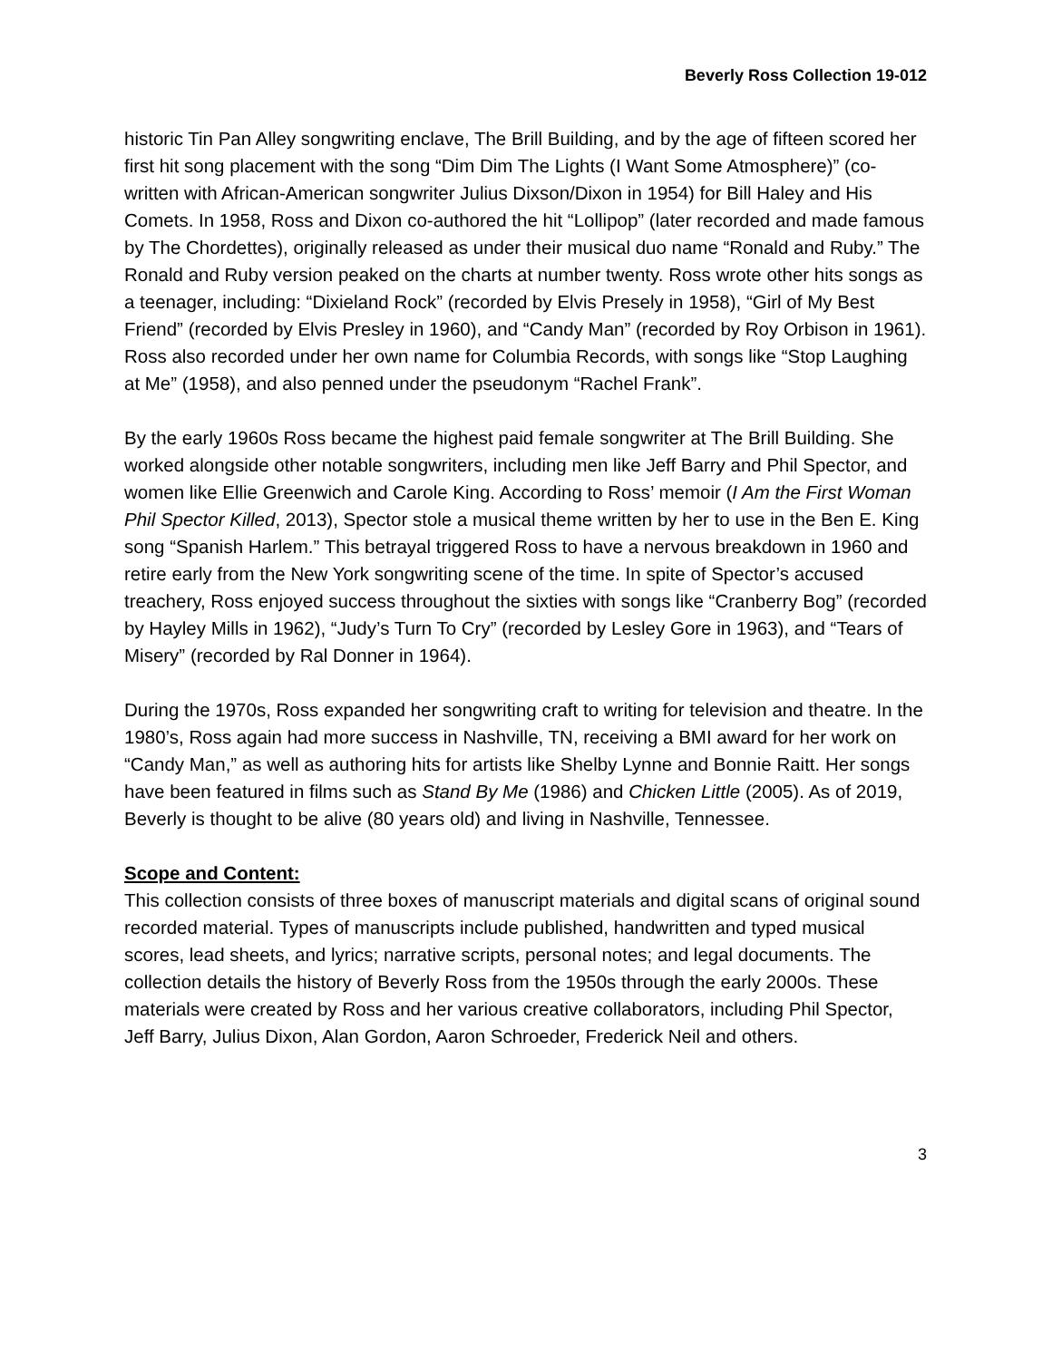Beverly Ross Collection 19-012
historic Tin Pan Alley songwriting enclave, The Brill Building, and by the age of fifteen scored her first hit song placement with the song “Dim Dim The Lights (I Want Some Atmosphere)” (co-written with African-American songwriter Julius Dixson/Dixon in 1954) for Bill Haley and His Comets. In 1958, Ross and Dixon co-authored the hit “Lollipop” (later recorded and made famous by The Chordettes), originally released as under their musical duo name “Ronald and Ruby.” The Ronald and Ruby version peaked on the charts at number twenty. Ross wrote other hits songs as a teenager, including: “Dixieland Rock” (recorded by Elvis Presely in 1958), “Girl of My Best Friend” (recorded by Elvis Presley in 1960), and “Candy Man” (recorded by Roy Orbison in 1961). Ross also recorded under her own name for Columbia Records, with songs like “Stop Laughing at Me” (1958), and also penned under the pseudonym “Rachel Frank”.
By the early 1960s Ross became the highest paid female songwriter at The Brill Building. She worked alongside other notable songwriters, including men like Jeff Barry and Phil Spector, and women like Ellie Greenwich and Carole King. According to Ross’ memoir (I Am the First Woman Phil Spector Killed, 2013), Spector stole a musical theme written by her to use in the Ben E. King song “Spanish Harlem.” This betrayal triggered Ross to have a nervous breakdown in 1960 and retire early from the New York songwriting scene of the time. In spite of Spector’s accused treachery, Ross enjoyed success throughout the sixties with songs like “Cranberry Bog” (recorded by Hayley Mills in 1962), “Judy’s Turn To Cry” (recorded by Lesley Gore in 1963), and “Tears of Misery” (recorded by Ral Donner in 1964).
During the 1970s, Ross expanded her songwriting craft to writing for television and theatre. In the 1980’s, Ross again had more success in Nashville, TN, receiving a BMI award for her work on “Candy Man,” as well as authoring hits for artists like Shelby Lynne and Bonnie Raitt. Her songs have been featured in films such as Stand By Me (1986) and Chicken Little (2005). As of 2019, Beverly is thought to be alive (80 years old) and living in Nashville, Tennessee.
Scope and Content:
This collection consists of three boxes of manuscript materials and digital scans of original sound recorded material. Types of manuscripts include published, handwritten and typed musical scores, lead sheets, and lyrics; narrative scripts, personal notes; and legal documents. The collection details the history of Beverly Ross from the 1950s through the early 2000s. These materials were created by Ross and her various creative collaborators, including Phil Spector, Jeff Barry, Julius Dixon, Alan Gordon, Aaron Schroeder, Frederick Neil and others.
3